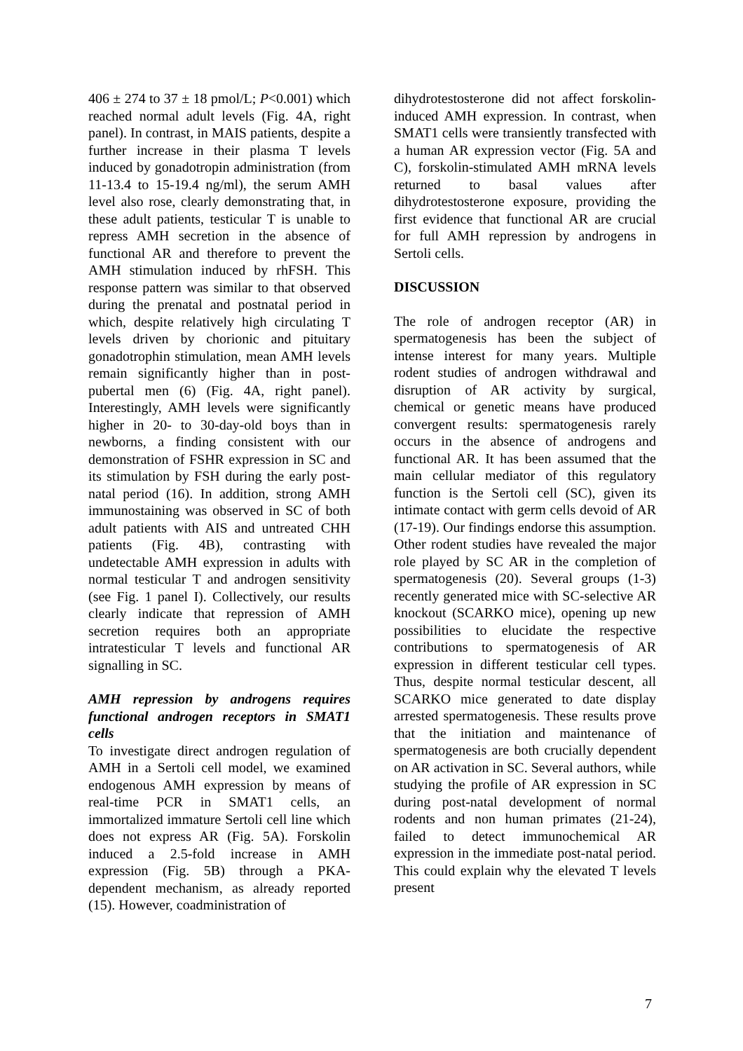406 ± 274 to 37 ± 18 pmol/L; P<0.001) which reached normal adult levels (Fig. 4A, right panel). In contrast, in MAIS patients, despite a further increase in their plasma T levels induced by gonadotropin administration (from 11-13.4 to 15-19.4 ng/ml), the serum AMH level also rose, clearly demonstrating that, in these adult patients, testicular T is unable to repress AMH secretion in the absence of functional AR and therefore to prevent the AMH stimulation induced by rhFSH. This response pattern was similar to that observed during the prenatal and postnatal period in which, despite relatively high circulating T levels driven by chorionic and pituitary gonadotrophin stimulation, mean AMH levels remain significantly higher than in post-pubertal men (6) (Fig. 4A, right panel). Interestingly, AMH levels were significantly higher in 20- to 30-day-old boys than in newborns, a finding consistent with our demonstration of FSHR expression in SC and its stimulation by FSH during the early post-natal period (16). In addition, strong AMH immunostaining was observed in SC of both adult patients with AIS and untreated CHH patients (Fig. 4B), contrasting with undetectable AMH expression in adults with normal testicular T and androgen sensitivity (see Fig. 1 panel I). Collectively, our results clearly indicate that repression of AMH secretion requires both an appropriate intratesticular T levels and functional AR signalling in SC.
AMH repression by androgens requires functional androgen receptors in SMAT1 cells
To investigate direct androgen regulation of AMH in a Sertoli cell model, we examined endogenous AMH expression by means of real-time PCR in SMAT1 cells, an immortalized immature Sertoli cell line which does not express AR (Fig. 5A). Forskolin induced a 2.5-fold increase in AMH expression (Fig. 5B) through a PKA-dependent mechanism, as already reported (15). However, coadministration of
dihydrotestosterone did not affect forskolin-induced AMH expression. In contrast, when SMAT1 cells were transiently transfected with a human AR expression vector (Fig. 5A and C), forskolin-stimulated AMH mRNA levels returned to basal values after dihydrotestosterone exposure, providing the first evidence that functional AR are crucial for full AMH repression by androgens in Sertoli cells.
DISCUSSION
The role of androgen receptor (AR) in spermatogenesis has been the subject of intense interest for many years. Multiple rodent studies of androgen withdrawal and disruption of AR activity by surgical, chemical or genetic means have produced convergent results: spermatogenesis rarely occurs in the absence of androgens and functional AR. It has been assumed that the main cellular mediator of this regulatory function is the Sertoli cell (SC), given its intimate contact with germ cells devoid of AR (17-19). Our findings endorse this assumption. Other rodent studies have revealed the major role played by SC AR in the completion of spermatogenesis (20). Several groups (1-3) recently generated mice with SC-selective AR knockout (SCARKO mice), opening up new possibilities to elucidate the respective contributions to spermatogenesis of AR expression in different testicular cell types. Thus, despite normal testicular descent, all SCARKO mice generated to date display arrested spermatogenesis. These results prove that the initiation and maintenance of spermatogenesis are both crucially dependent on AR activation in SC. Several authors, while studying the profile of AR expression in SC during post-natal development of normal rodents and non human primates (21-24), failed to detect immunochemical AR expression in the immediate post-natal period. This could explain why the elevated T levels present
7